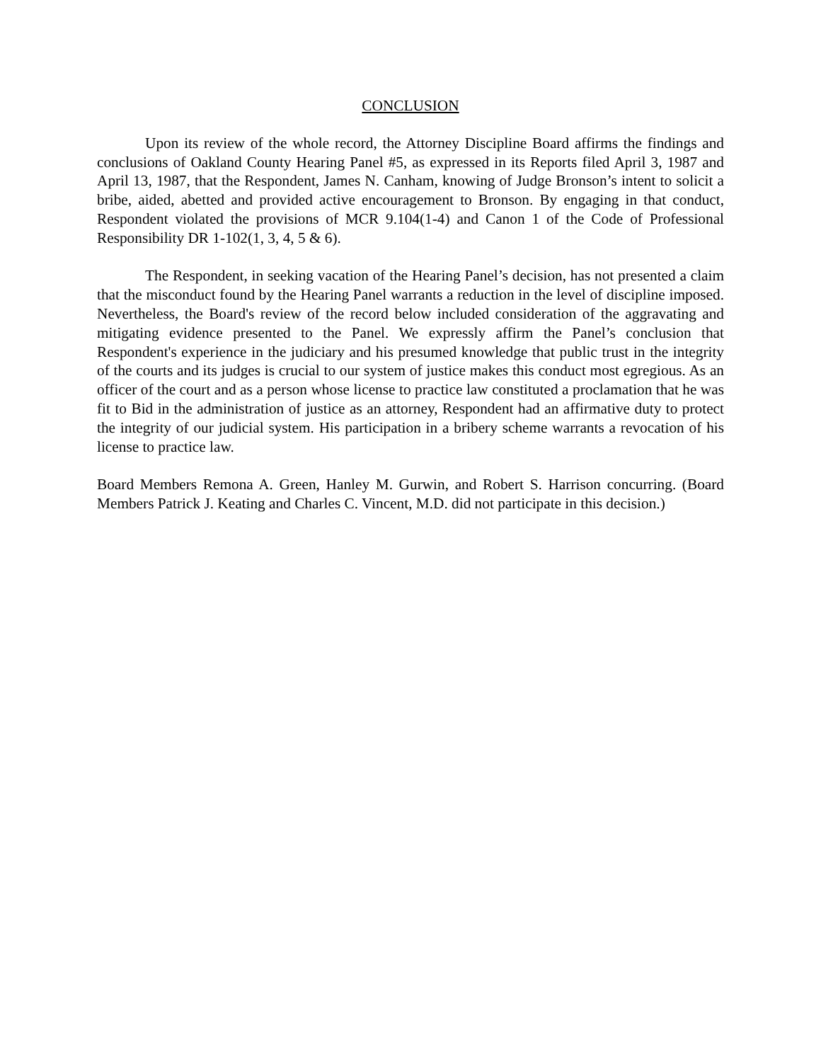CONCLUSION
Upon its review of the whole record, the Attorney Discipline Board affirms the findings and conclusions of Oakland County Hearing Panel #5, as expressed in its Reports filed April 3, 1987 and April 13, 1987, that the Respondent, James N. Canham, knowing of Judge Bronson’s intent to solicit a bribe, aided, abetted and provided active encouragement to Bronson. By engaging in that conduct, Respondent violated the provisions of MCR 9.104(1-4) and Canon 1 of the Code of Professional Responsibility DR 1-102(1, 3, 4, 5 & 6).
The Respondent, in seeking vacation of the Hearing Panel’s decision, has not presented a claim that the misconduct found by the Hearing Panel warrants a reduction in the level of discipline imposed. Nevertheless, the Board's review of the record below included consideration of the aggravating and mitigating evidence presented to the Panel. We expressly affirm the Panel’s conclusion that Respondent's experience in the judiciary and his presumed knowledge that public trust in the integrity of the courts and its judges is crucial to our system of justice makes this conduct most egregious. As an officer of the court and as a person whose license to practice law constituted a proclamation that he was fit to Bid in the administration of justice as an attorney, Respondent had an affirmative duty to protect the integrity of our judicial system. His participation in a bribery scheme warrants a revocation of his license to practice law.
Board Members Remona A. Green, Hanley M. Gurwin, and Robert S. Harrison concurring. (Board Members Patrick J. Keating and Charles C. Vincent, M.D. did not participate in this decision.)